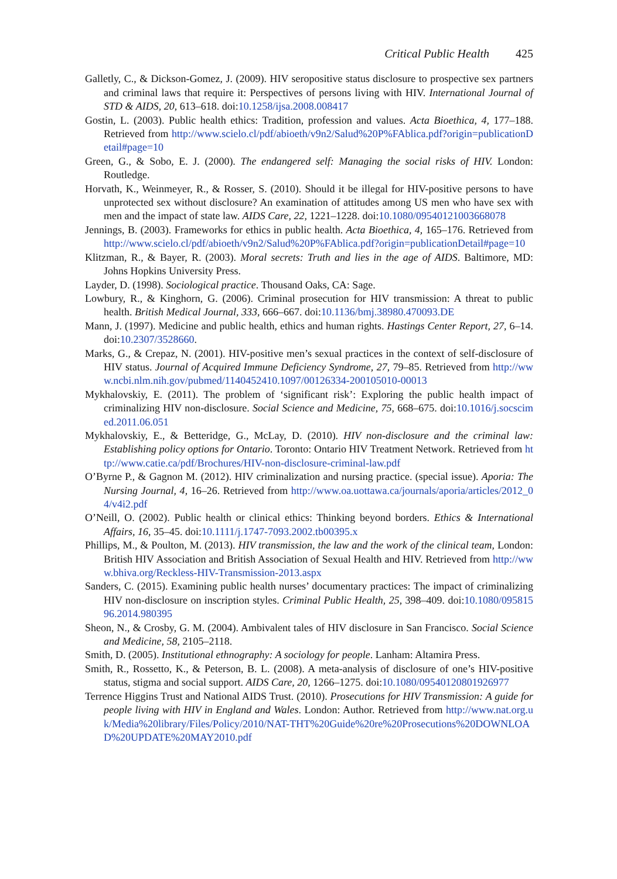Critical Public Health 425
Galletly, C., & Dickson-Gomez, J. (2009). HIV seropositive status disclosure to prospective sex partners and criminal laws that require it: Perspectives of persons living with HIV. International Journal of STD & AIDS, 20, 613–618. doi:10.1258/ijsa.2008.008417
Gostin, L. (2003). Public health ethics: Tradition, profession and values. Acta Bioethica, 4, 177–188. Retrieved from http://www.scielo.cl/pdf/abioeth/v9n2/Salud%20P%FAblica.pdf?origin=publicationDetail#page=10
Green, G., & Sobo, E. J. (2000). The endangered self: Managing the social risks of HIV. London: Routledge.
Horvath, K., Weinmeyer, R., & Rosser, S. (2010). Should it be illegal for HIV-positive persons to have unprotected sex without disclosure? An examination of attitudes among US men who have sex with men and the impact of state law. AIDS Care, 22, 1221–1228. doi:10.1080/09540121003668078
Jennings, B. (2003). Frameworks for ethics in public health. Acta Bioethica, 4, 165–176. Retrieved from http://www.scielo.cl/pdf/abioeth/v9n2/Salud%20P%FAblica.pdf?origin=publicationDetail#page=10
Klitzman, R., & Bayer, R. (2003). Moral secrets: Truth and lies in the age of AIDS. Baltimore, MD: Johns Hopkins University Press.
Layder, D. (1998). Sociological practice. Thousand Oaks, CA: Sage.
Lowbury, R., & Kinghorn, G. (2006). Criminal prosecution for HIV transmission: A threat to public health. British Medical Journal, 333, 666–667. doi:10.1136/bmj.38980.470093.DE
Mann, J. (1997). Medicine and public health, ethics and human rights. Hastings Center Report, 27, 6–14. doi:10.2307/3528660.
Marks, G., & Crepaz, N. (2001). HIV-positive men’s sexual practices in the context of self-disclosure of HIV status. Journal of Acquired Immune Deficiency Syndrome, 27, 79–85. Retrieved from http://www.ncbi.nlm.nih.gov/pubmed/1140452410.1097/00126334-200105010-00013
Mykhalovskiy, E. (2011). The problem of ‘significant risk’: Exploring the public health impact of criminalizing HIV non-disclosure. Social Science and Medicine, 75, 668–675. doi:10.1016/j.socscimed.2011.06.051
Mykhalovskiy, E., & Betteridge, G., McLay, D. (2010). HIV non-disclosure and the criminal law: Establishing policy options for Ontario. Toronto: Ontario HIV Treatment Network. Retrieved from http://www.catie.ca/pdf/Brochures/HIV-non-disclosure-criminal-law.pdf
O’Byrne P., & Gagnon M. (2012). HIV criminalization and nursing practice. (special issue). Aporia: The Nursing Journal, 4, 16–26. Retrieved from http://www.oa.uottawa.ca/journals/aporia/articles/2012_04/v4i2.pdf
O’Neill, O. (2002). Public health or clinical ethics: Thinking beyond borders. Ethics & International Affairs, 16, 35–45. doi:10.1111/j.1747-7093.2002.tb00395.x
Phillips, M., & Poulton, M. (2013). HIV transmission, the law and the work of the clinical team, London: British HIV Association and British Association of Sexual Health and HIV. Retrieved from http://www.bhiva.org/Reckless-HIV-Transmission-2013.aspx
Sanders, C. (2015). Examining public health nurses’ documentary practices: The impact of criminalizing HIV non-disclosure on inscription styles. Criminal Public Health, 25, 398–409. doi:10.1080/09581596.2014.980395
Sheon, N., & Crosby, G. M. (2004). Ambivalent tales of HIV disclosure in San Francisco. Social Science and Medicine, 58, 2105–2118.
Smith, D. (2005). Institutional ethnography: A sociology for people. Lanham: Altamira Press.
Smith, R., Rossetto, K., & Peterson, B. L. (2008). A meta-analysis of disclosure of one’s HIV-positive status, stigma and social support. AIDS Care, 20, 1266–1275. doi:10.1080/09540120801926977
Terrence Higgins Trust and National AIDS Trust. (2010). Prosecutions for HIV Transmission: A guide for people living with HIV in England and Wales. London: Author. Retrieved from http://www.nat.org.uk/Media%20library/Files/Policy/2010/NAT-THT%20Guide%20re%20Prosecutions%20DOWNLOAD%20UPDATE%20MAY2010.pdf